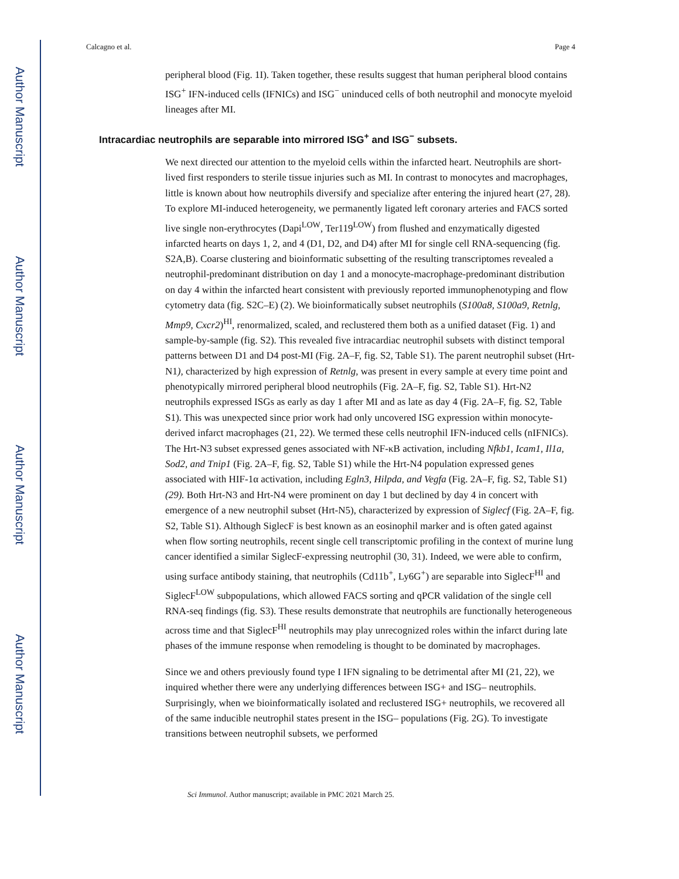Author Manuscript
Author Manuscript
Author Manuscript
Author Manuscript
Calcagno et al. Page 4
peripheral blood (Fig. 1I). Taken together, these results suggest that human peripheral blood contains ISG<sup>+</sup> IFN-induced cells (IFNICs) and ISG<sup>−</sup> uninduced cells of both neutrophil and monocyte myeloid lineages after MI.
Intracardiac neutrophils are separable into mirrored ISG<sup>+</sup> and ISG<sup>−</sup> subsets.
We next directed our attention to the myeloid cells within the infarcted heart. Neutrophils are short-lived first responders to sterile tissue injuries such as MI. In contrast to monocytes and macrophages, little is known about how neutrophils diversify and specialize after entering the injured heart (27, 28). To explore MI-induced heterogeneity, we permanently ligated left coronary arteries and FACS sorted live single non-erythrocytes (Dapi<sup>LOW</sup>, Ter119<sup>LOW</sup>) from flushed and enzymatically digested infarcted hearts on days 1, 2, and 4 (D1, D2, and D4) after MI for single cell RNA-sequencing (fig. S2A,B). Coarse clustering and bioinformatic subsetting of the resulting transcriptomes revealed a neutrophil-predominant distribution on day 1 and a monocyte-macrophage-predominant distribution on day 4 within the infarcted heart consistent with previously reported immunophenotyping and flow cytometry data (fig. S2C–E) (2). We bioinformatically subset neutrophils (S100a8, S100a9, Retnlg, Mmp9, Cxcr2)<sup>HI</sup>, renormalized, scaled, and reclustered them both as a unified dataset (Fig. 1) and sample-by-sample (fig. S2). This revealed five intracardiac neutrophil subsets with distinct temporal patterns between D1 and D4 post-MI (Fig. 2A–F, fig. S2, Table S1). The parent neutrophil subset (Hrt-N1), characterized by high expression of Retnlg, was present in every sample at every time point and phenotypically mirrored peripheral blood neutrophils (Fig. 2A–F, fig. S2, Table S1). Hrt-N2 neutrophils expressed ISGs as early as day 1 after MI and as late as day 4 (Fig. 2A–F, fig. S2, Table S1). This was unexpected since prior work had only uncovered ISG expression within monocyte-derived infarct macrophages (21, 22). We termed these cells neutrophil IFN-induced cells (nIFNICs). The Hrt-N3 subset expressed genes associated with NF-κB activation, including Nfkb1, Icam1, Il1a, Sod2, and Tnip1 (Fig. 2A–F, fig. S2, Table S1) while the Hrt-N4 population expressed genes associated with HIF-1α activation, including Egln3, Hilpda, and Vegfa (Fig. 2A–F, fig. S2, Table S1) (29). Both Hrt-N3 and Hrt-N4 were prominent on day 1 but declined by day 4 in concert with emergence of a new neutrophil subset (Hrt-N5), characterized by expression of Siglecf (Fig. 2A–F, fig. S2, Table S1). Although SiglecF is best known as an eosinophil marker and is often gated against when flow sorting neutrophils, recent single cell transcriptomic profiling in the context of murine lung cancer identified a similar SiglecF-expressing neutrophil (30, 31). Indeed, we were able to confirm, using surface antibody staining, that neutrophils (Cd11b<sup>+</sup>, Ly6G<sup>+</sup>) are separable into SiglecF<sup>HI</sup> and SiglecF<sup>LOW</sup> subpopulations, which allowed FACS sorting and qPCR validation of the single cell RNA-seq findings (fig. S3). These results demonstrate that neutrophils are functionally heterogeneous across time and that SiglecF<sup>HI</sup> neutrophils may play unrecognized roles within the infarct during late phases of the immune response when remodeling is thought to be dominated by macrophages.
Since we and others previously found type I IFN signaling to be detrimental after MI (21, 22), we inquired whether there were any underlying differences between ISG+ and ISG– neutrophils. Surprisingly, when we bioinformatically isolated and reclustered ISG+ neutrophils, we recovered all of the same inducible neutrophil states present in the ISG– populations (Fig. 2G). To investigate transitions between neutrophil subsets, we performed
Sci Immunol. Author manuscript; available in PMC 2021 March 25.